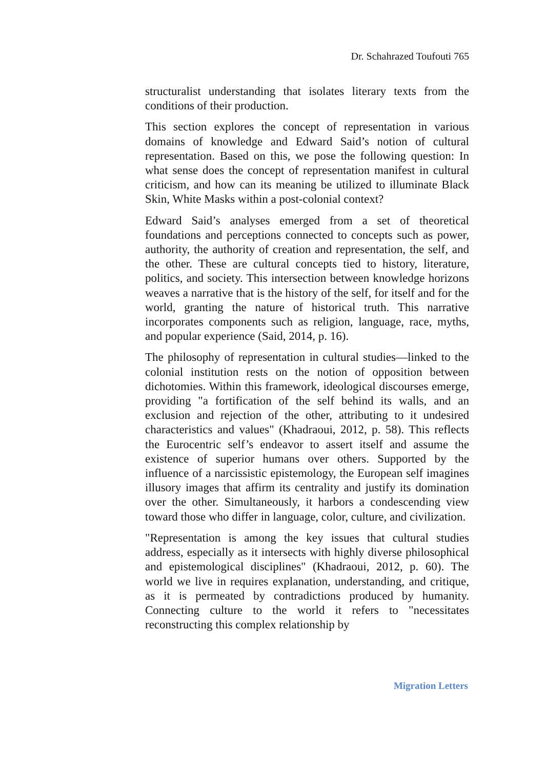Dr. Schahrazed Toufouti 765
structuralist understanding that isolates literary texts from the conditions of their production.
This section explores the concept of representation in various domains of knowledge and Edward Said’s notion of cultural representation. Based on this, we pose the following question: In what sense does the concept of representation manifest in cultural criticism, and how can its meaning be utilized to illuminate Black Skin, White Masks within a post-colonial context?
Edward Said’s analyses emerged from a set of theoretical foundations and perceptions connected to concepts such as power, authority, the authority of creation and representation, the self, and the other. These are cultural concepts tied to history, literature, politics, and society. This intersection between knowledge horizons weaves a narrative that is the history of the self, for itself and for the world, granting the nature of historical truth. This narrative incorporates components such as religion, language, race, myths, and popular experience (Said, 2014, p. 16).
The philosophy of representation in cultural studies—linked to the colonial institution rests on the notion of opposition between dichotomies. Within this framework, ideological discourses emerge, providing "a fortification of the self behind its walls, and an exclusion and rejection of the other, attributing to it undesired characteristics and values" (Khadraoui, 2012, p. 58). This reflects the Eurocentric self’s endeavor to assert itself and assume the existence of superior humans over others. Supported by the influence of a narcissistic epistemology, the European self imagines illusory images that affirm its centrality and justify its domination over the other. Simultaneously, it harbors a condescending view toward those who differ in language, color, culture, and civilization.
"Representation is among the key issues that cultural studies address, especially as it intersects with highly diverse philosophical and epistemological disciplines" (Khadraoui, 2012, p. 60). The world we live in requires explanation, understanding, and critique, as it is permeated by contradictions produced by humanity. Connecting culture to the world it refers to "necessitates reconstructing this complex relationship by
Migration Letters